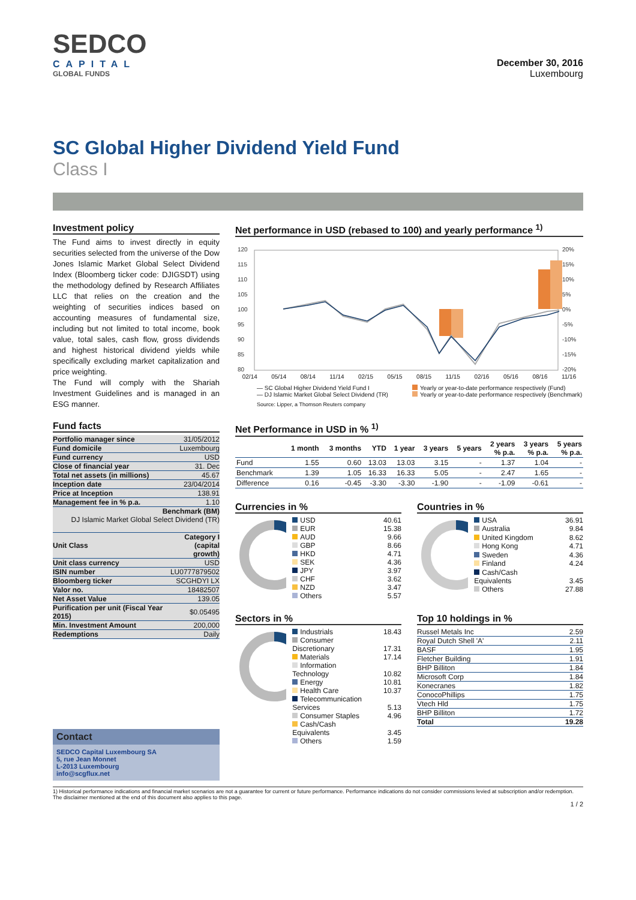SEDCO
CAPITAL
GLOBAL FUNDS
December 30, 2016
Luxembourg
SC Global Higher Dividend Yield Fund
Class I
Investment policy
The Fund aims to invest directly in equity securities selected from the universe of the Dow Jones Islamic Market Global Select Dividend Index (Bloomberg ticker code: DJIGSDT) using the methodology defined by Research Affiliates LLC that relies on the creation and the weighting of securities indices based on accounting measures of fundamental size, including but not limited to total income, book value, total sales, cash flow, gross dividends and highest historical dividend yields while specifically excluding market capitalization and price weighting.
The Fund will comply with the Shariah Investment Guidelines and is managed in an ESG manner.
Fund facts
| Portfolio manager since | 31/05/2012 |
| Fund domicile | Luxembourg |
| Fund currency | USD |
| Close of financial year | 31. Dec |
| Total net assets (in millions) | 45.67 |
| Inception date | 23/04/2014 |
| Price at Inception | 138.91 |
| Management fee in % p.a. | 1.10 |
| Benchmark (BM) DJ Islamic Market Global Select Dividend (TR) | |
| Unit Class | Category I (capital growth) |
| Unit class currency | USD |
| ISIN number | LU0777879502 |
| Bloomberg ticker | SCGHDYI LX |
| Valor no. | 18482507 |
| Net Asset Value | 139.05 |
| Purification per unit (Fiscal Year 2015) | $0.05495 |
| Min. Investment Amount | 200,000 |
| Redemptions | Daily |
Contact
SEDCO Capital Luxembourg SA
5, rue Jean Monnet
L-2013 Luxembourg
info@scgflux.net
Net performance in USD (rebased to 100) and yearly performance <sup>1)</sup>
120
115
110
105
100
95
90
85
80
20%
15%
10%
5%
0%
-5%
-10%
-15%
-20%
02/14 05/14 08/14 11/14 02/15 05/15 08/15 11/15 02/16 05/16 08/16 11/16
— SC Global Higher Dividend Yield Fund I
— DJ Islamic Market Global Select Dividend (TR)
Yearly or year-to-date performance respectively (Fund)
Yearly or year-to-date performance respectively (Benchmark)
Source: Lipper, a Thomson Reuters company
Net Performance in USD in % <sup>1)</sup>
| | 1 month | 3 months | YTD | 1 year | 3 years | 5 years | 2 years % p.a. | 3 years % p.a. | 5 years % p.a. |
| --- | --- | --- | --- | --- | --- | --- | --- | --- | --- |
| Fund | 1.55 | 0.60 | 13.03 | 13.03 | 3.15 | - | 1.37 | 1.04 | - |
| Benchmark | 1.39 | 1.05 | 16.33 | 16.33 | 5.05 | - | 2.47 | 1.65 | - |
| Difference | 0.16 | -0.45 | -3.30 | -3.30 | -1.90 | - | -1.09 | -0.61 | - |
Currencies in %
| USD | 40.61 |
| EUR | 15.38 |
| AUD | 9.66 |
| GBP | 8.66 |
| HKD | 4.71 |
| SEK | 4.36 |
| JPY | 3.97 |
| CHF | 3.62 |
| NZD | 3.47 |
| Others | 5.57 |
Countries in %
| USA | 36.91 |
| Australia | 9.84 |
| United Kingdom | 8.62 |
| Hong Kong | 4.71 |
| Sweden | 4.36 |
| Finland | 4.24 |
| Cash/Cash Equivalents | 3.45 |
| Others | 27.88 |
Sectors in %
| Industrials | 18.43 |
| Consumer Discretionary | 17.31 |
| Materials | 17.14 |
| Information Technology | 10.82 |
| Energy | 10.81 |
| Health Care | 10.37 |
| Telecommunication Services | 5.13 |
| Consumer Staples | 4.96 |
| Cash/Cash Equivalents | 3.45 |
| Others | 1.59 |
Top 10 holdings in %
| Russel Metals Inc | 2.59 |
| Royal Dutch Shell 'A' | 2.11 |
| BASF | 1.95 |
| Fletcher Building | 1.91 |
| BHP Billiton | 1.84 |
| Microsoft Corp | 1.84 |
| Konecranes | 1.82 |
| ConocoPhillips | 1.75 |
| Vtech Hld | 1.75 |
| BHP Billiton | 1.72 |
| Total | 19.28 |
1) Historical performance indications and financial market scenarios are not a guarantee for current or future performance. Performance indications do not consider commissions levied at subscription and/or redemption.
The disclaimer mentioned at the end of this document also applies to this page.
1 / 2